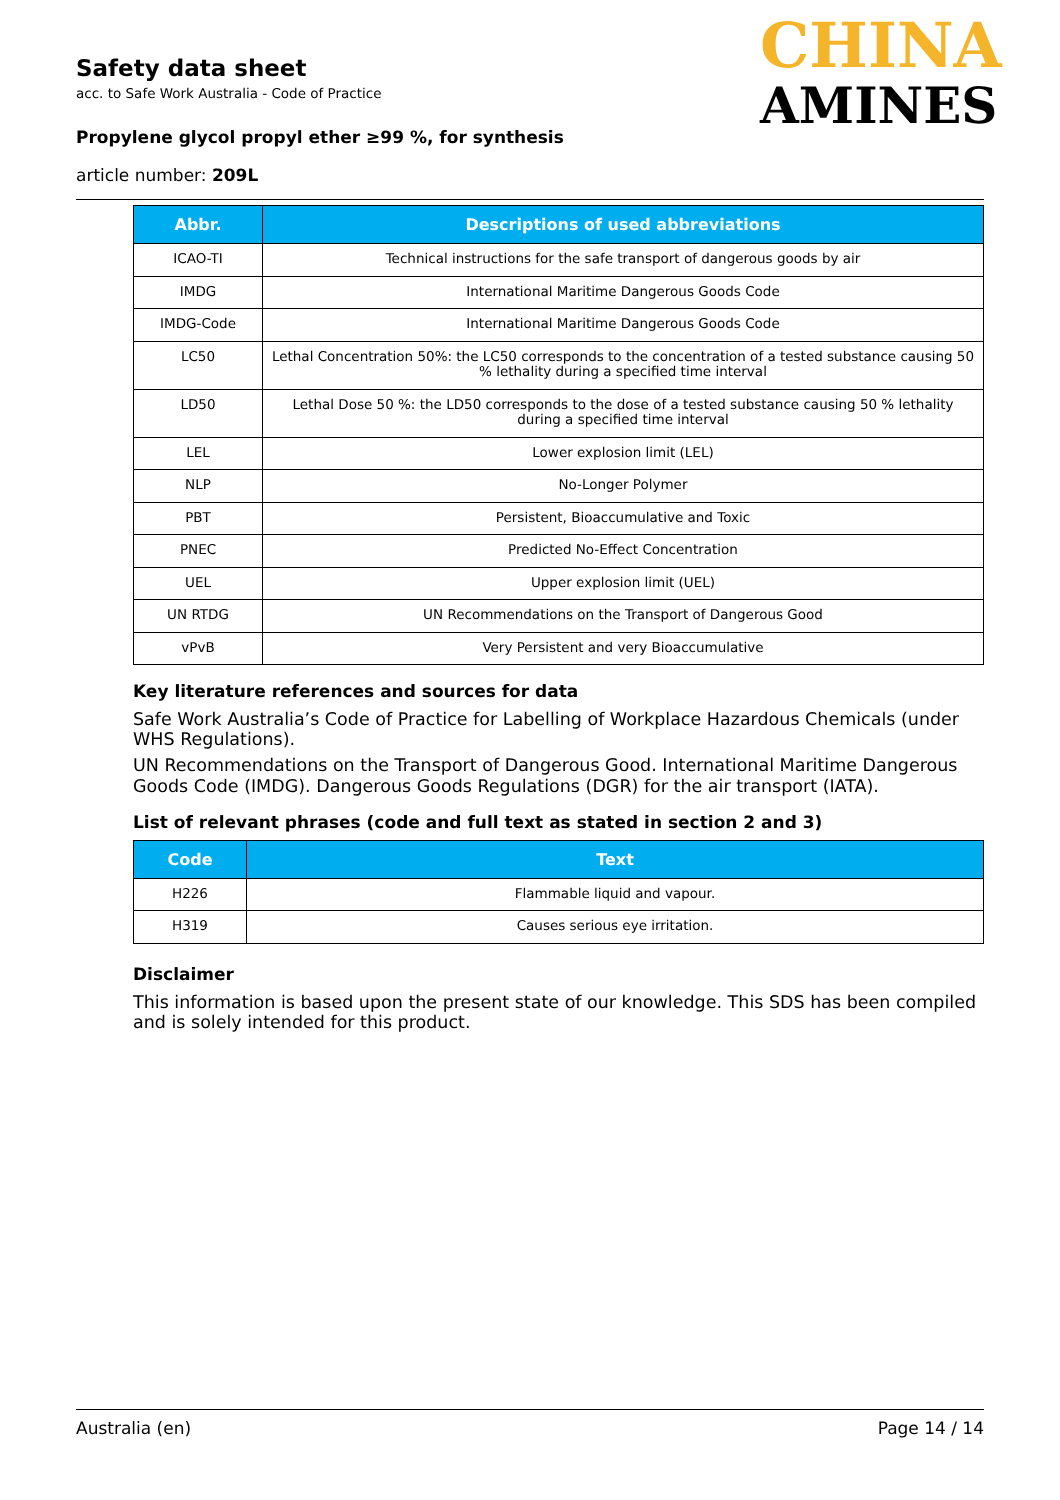Safety data sheet
acc. to Safe Work Australia - Code of Practice
Propylene glycol propyl ether ≥99 %, for synthesis
article number: 209L
CHINA
AMINES
| Abbr. | Descriptions of used abbreviations |
| --- | --- |
| ICAO-TI | Technical instructions for the safe transport of dangerous goods by air |
| IMDG | International Maritime Dangerous Goods Code |
| IMDG-Code | International Maritime Dangerous Goods Code |
| LC50 | Lethal Concentration 50%: the LC50 corresponds to the concentration of a tested substance causing 50 % lethality during a specified time interval |
| LD50 | Lethal Dose 50 %: the LD50 corresponds to the dose of a tested substance causing 50 % lethality during a specified time interval |
| LEL | Lower explosion limit (LEL) |
| NLP | No-Longer Polymer |
| PBT | Persistent, Bioaccumulative and Toxic |
| PNEC | Predicted No-Effect Concentration |
| UEL | Upper explosion limit (UEL) |
| UN RTDG | UN Recommendations on the Transport of Dangerous Good |
| vPvB | Very Persistent and very Bioaccumulative |
Key literature references and sources for data
Safe Work Australia’s Code of Practice for Labelling of Workplace Hazardous Chemicals (under WHS Regulations).
UN Recommendations on the Transport of Dangerous Good. International Maritime Dangerous Goods Code (IMDG). Dangerous Goods Regulations (DGR) for the air transport (IATA).
List of relevant phrases (code and full text as stated in section 2 and 3)
| Code | Text |
| --- | --- |
| H226 | Flammable liquid and vapour. |
| H319 | Causes serious eye irritation. |
Disclaimer
This information is based upon the present state of our knowledge. This SDS has been compiled and is solely intended for this product.
Australia (en) Page 14 / 14